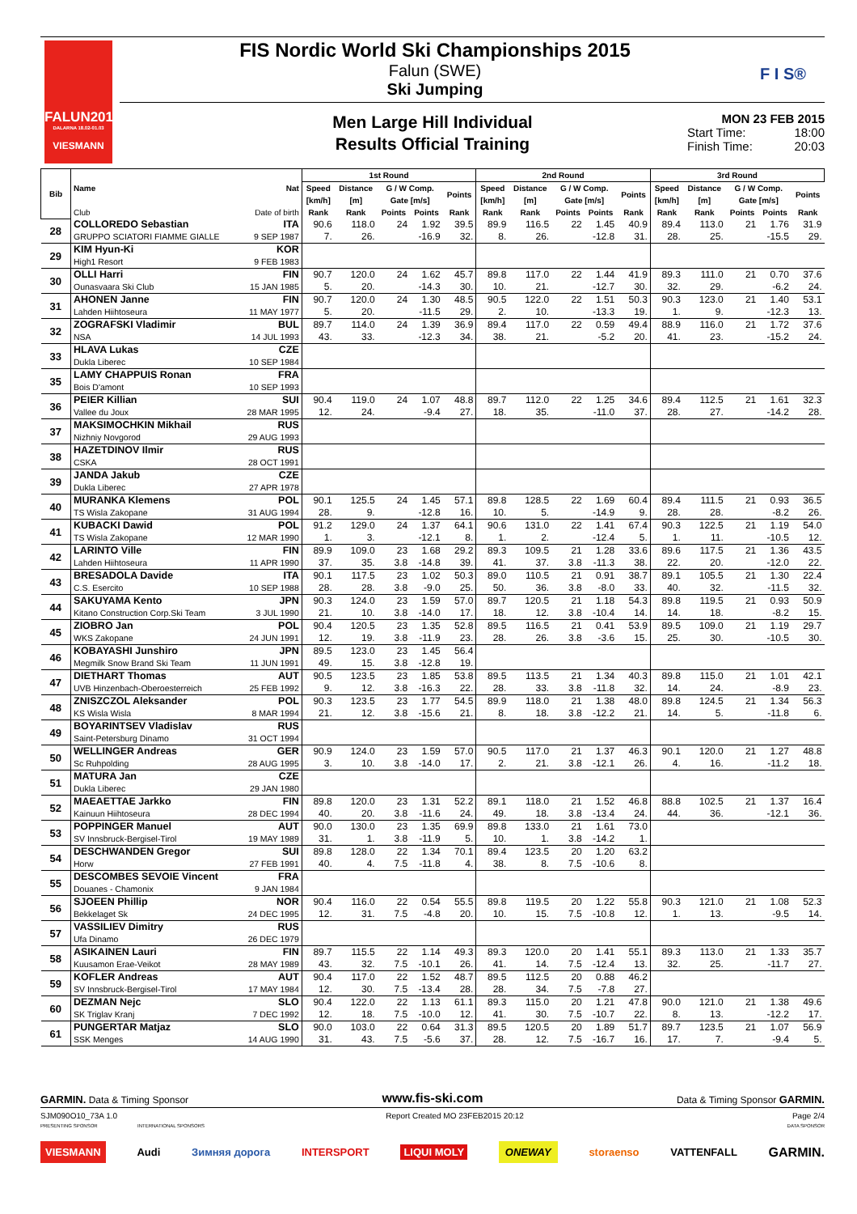FALUN2015
DALARNA 18.02-01.03
VIESMANN
FIS Nordic World Ski Championships 2015
Falun (SWE)
Ski Jumping
F I S®
Men Large Hill Individual
Results Official Training
MON 23 FEB 2015
Start Time: 18:00
Finish Time: 20:03
| Bib | Name | Nat | 1st Round | | | | | 2nd Round | | | | | 3rd Round | | | | |
| --- | --- | --- | --- | --- | --- | --- | --- | --- | --- | --- | --- | --- | --- | --- | --- | --- | --- |
| | | | Speed [km/h] | Distance [m] | G / W Comp. Gate [m/s] | | Points | Speed [km/h] | Distance [m] | G / W Comp. Gate [m/s] | | Points | Speed [km/h] | Distance [m] | G / W Comp. Gate [m/s] | | Points |
| | Club | Date of birth | Rank | Rank | Points | Points | Rank | Rank | Rank | Points | Points | Rank | Rank | Rank | Points | Points | Rank |
| 28 | COLLOREDO Sebastian | ITA | 90.6 | 118.0 | 24 | 1.92 | 39.5 | 89.9 | 116.5 | 22 | 1.45 | 40.9 | 89.4 | 113.0 | 21 | 1.76 | 31.9 |
| | GRUPPO SCIATORI FIAMME GIALLE | 9 SEP 1987 | 7. | 26. | | -16.9 | 32. | 8. | 26. | | -12.8 | 31. | 28. | 25. | | -15.5 | 29. |
| 29 | KIM Hyun-Ki | KOR | | | | | | | | | | | | | | | |
| | High1 Resort | 9 FEB 1983 | | | | | | | | | | | | | | | |
| 30 | OLLI Harri | FIN | 90.7 | 120.0 | 24 | 1.62 | 45.7 | 89.8 | 117.0 | 22 | 1.44 | 41.9 | 89.3 | 111.0 | 21 | 0.70 | 37.6 |
| | Ounasvaara Ski Club | 15 JAN 1985 | 5. | 20. | | -14.3 | 30. | 10. | 21. | | -12.7 | 30. | 32. | 29. | | -6.2 | 24. |
| 31 | AHONEN Janne | FIN | 90.7 | 120.0 | 24 | 1.30 | 48.5 | 90.5 | 122.0 | 22 | 1.51 | 50.3 | 90.3 | 123.0 | 21 | 1.40 | 53.1 |
| | Lahden Hiihtoseura | 11 MAY 1977 | 5. | 20. | | -11.5 | 29. | 2. | 10. | | -13.3 | 19. | 1. | 9. | | -12.3 | 13. |
| 32 | ZOGRAFSKI Vladimir | BUL | 89.7 | 114.0 | 24 | 1.39 | 36.9 | 89.4 | 117.0 | 22 | 0.59 | 49.4 | 88.9 | 116.0 | 21 | 1.72 | 37.6 |
| | NSA | 14 JUL 1993 | 43. | 33. | | -12.3 | 34. | 38. | 21. | | -5.2 | 20. | 41. | 23. | | -15.2 | 24. |
| 33 | HLAVA Lukas | CZE | | | | | | | | | | | | | | | |
| | Dukla Liberec | 10 SEP 1984 | | | | | | | | | | | | | | | |
| 35 | LAMY CHAPPUIS Ronan | FRA | | | | | | | | | | | | | | | |
| | Bois D'amont | 10 SEP 1993 | | | | | | | | | | | | | | | |
| 36 | PEIER Killian | SUI | 90.4 | 119.0 | 24 | 1.07 | 48.8 | 89.7 | 112.0 | 22 | 1.25 | 34.6 | 89.4 | 112.5 | 21 | 1.61 | 32.3 |
| | Vallee du Joux | 28 MAR 1995 | 12. | 24. | | -9.4 | 27. | 18. | 35. | | -11.0 | 37. | 28. | 27. | | -14.2 | 28. |
| 37 | MAKSIMOCHKIN Mikhail | RUS | | | | | | | | | | | | | | | |
| | Nizhniy Novgorod | 29 AUG 1993 | | | | | | | | | | | | | | | |
| 38 | HAZETDINOV Ilmir | RUS | | | | | | | | | | | | | | | |
| | CSKA | 28 OCT 1991 | | | | | | | | | | | | | | | |
| 39 | JANDA Jakub | CZE | | | | | | | | | | | | | | | |
| | Dukla Liberec | 27 APR 1978 | | | | | | | | | | | | | | | |
| 40 | MURANKA Klemens | POL | 90.1 | 125.5 | 24 | 1.45 | 57.1 | 89.8 | 128.5 | 22 | 1.69 | 60.4 | 89.4 | 111.5 | 21 | 0.93 | 36.5 |
| | TS Wisla Zakopane | 31 AUG 1994 | 28. | 9. | | -12.8 | 16. | 10. | 5. | | -14.9 | 9. | 28. | 28. | | -8.2 | 26. |
| 41 | KUBACKI Dawid | POL | 91.2 | 129.0 | 24 | 1.37 | 64.1 | 90.6 | 131.0 | 22 | 1.41 | 67.4 | 90.3 | 122.5 | 21 | 1.19 | 54.0 |
| | TS Wisla Zakopane | 12 MAR 1990 | 1. | 3. | | -12.1 | 8. | 1. | 2. | | -12.4 | 5. | 1. | 11. | | -10.5 | 12. |
| 42 | LARINTO Ville | FIN | 89.9 | 109.0 | 23 | 1.68 | 29.2 | 89.3 | 109.5 | 21 | 1.28 | 33.6 | 89.6 | 117.5 | 21 | 1.36 | 43.5 |
| | Lahden Hiihtoseura | 11 APR 1990 | 37. | 35. | 3.8 | -14.8 | 39. | 41. | 37. | 3.8 | -11.3 | 38. | 22. | 20. | | -12.0 | 22. |
| 43 | BRESADOLA Davide | ITA | 90.1 | 117.5 | 23 | 1.02 | 50.3 | 89.0 | 110.5 | 21 | 0.91 | 38.7 | 89.1 | 105.5 | 21 | 1.30 | 22.4 |
| | C.S. Esercito | 10 SEP 1988 | 28. | 28. | 3.8 | -9.0 | 25. | 50. | 36. | 3.8 | -8.0 | 33. | 40. | 32. | | -11.5 | 32. |
| 44 | SAKUYAMA Kento | JPN | 90.3 | 124.0 | 23 | 1.59 | 57.0 | 89.7 | 120.5 | 21 | 1.18 | 54.3 | 89.8 | 119.5 | 21 | 0.93 | 50.9 |
| | Kitano Construction Corp.Ski Team | 3 JUL 1990 | 21. | 10. | 3.8 | -14.0 | 17. | 18. | 12. | 3.8 | -10.4 | 14. | 14. | 18. | | -8.2 | 15. |
| 45 | ZIOBRO Jan | POL | 90.4 | 120.5 | 23 | 1.35 | 52.8 | 89.5 | 116.5 | 21 | 0.41 | 53.9 | 89.5 | 109.0 | 21 | 1.19 | 29.7 |
| | WKS Zakopane | 24 JUN 1991 | 12. | 19. | 3.8 | -11.9 | 23. | 28. | 26. | 3.8 | -3.6 | 15. | 25. | 30. | | -10.5 | 30. |
| 46 | KOBAYASHI Junshiro | JPN | 89.5 | 123.0 | 23 | 1.45 | 56.4 | | | | | | | | | | |
| | Megmilk Snow Brand Ski Team | 11 JUN 1991 | 49. | 15. | 3.8 | -12.8 | 19. | | | | | | | | | | |
| 47 | DIETHART Thomas | AUT | 90.5 | 123.5 | 23 | 1.85 | 53.8 | 89.5 | 113.5 | 21 | 1.34 | 40.3 | 89.8 | 115.0 | 21 | 1.01 | 42.1 |
| | UVB Hinzenbach-Oberoesterreich | 25 FEB 1992 | 9. | 12. | 3.8 | -16.3 | 22. | 28. | 33. | 3.8 | -11.8 | 32. | 14. | 24. | | -8.9 | 23. |
| 48 | ZNISZCZOL Aleksander | POL | 90.3 | 123.5 | 23 | 1.77 | 54.5 | 89.9 | 118.0 | 21 | 1.38 | 48.0 | 89.8 | 124.5 | 21 | 1.34 | 56.3 |
| | KS Wisla Wisla | 8 MAR 1994 | 21. | 12. | 3.8 | -15.6 | 21. | 8. | 18. | 3.8 | -12.2 | 21. | 14. | 5. | | -11.8 | 6. |
| 49 | BOYARINTSEV Vladislav | RUS | | | | | | | | | | | | | | | |
| | Saint-Petersburg Dinamo | 31 OCT 1994 | | | | | | | | | | | | | | | |
| 50 | WELLINGER Andreas | GER | 90.9 | 124.0 | 23 | 1.59 | 57.0 | 90.5 | 117.0 | 21 | 1.37 | 46.3 | 90.1 | 120.0 | 21 | 1.27 | 48.8 |
| | Sc Ruhpolding | 28 AUG 1995 | 3. | 10. | 3.8 | -14.0 | 17. | 2. | 21. | 3.8 | -12.1 | 26. | 4. | 16. | | -11.2 | 18. |
| 51 | MATURA Jan | CZE | | | | | | | | | | | | | | | |
| | Dukla Liberec | 29 JAN 1980 | | | | | | | | | | | | | | | |
| 52 | MAEAETTAE Jarkko | FIN | 89.8 | 120.0 | 23 | 1.31 | 52.2 | 89.1 | 118.0 | 21 | 1.52 | 46.8 | 88.8 | 102.5 | 21 | 1.37 | 16.4 |
| | Kainuun Hiihtoseura | 28 DEC 1994 | 40. | 20. | 3.8 | -11.6 | 24. | 49. | 18. | 3.8 | -13.4 | 24. | 44. | 36. | | -12.1 | 36. |
| 53 | POPPINGER Manuel | AUT | 90.0 | 130.0 | 23 | 1.35 | 69.9 | 89.8 | 133.0 | 21 | 1.61 | 73.0 | | | | | |
| | SV Innsbruck-Bergisel-Tirol | 19 MAY 1989 | 31. | 1. | 3.8 | -11.9 | 5. | 10. | 1. | 3.8 | -14.2 | 1. | | | | | |
| 54 | DESCHWANDEN Gregor | SUI | 89.8 | 128.0 | 22 | 1.34 | 70.1 | 89.4 | 123.5 | 20 | 1.20 | 63.2 | | | | | |
| | Horw | 27 FEB 1991 | 40. | 4. | 7.5 | -11.8 | 4. | 38. | 8. | 7.5 | -10.6 | 8. | | | | | |
| 55 | DESCOMBES SEVOIE Vincent | FRA | | | | | | | | | | | | | | | |
| | Douanes - Chamonix | 9 JAN 1984 | | | | | | | | | | | | | | | |
| 56 | SJOEEN Phillip | NOR | 90.4 | 116.0 | 22 | 0.54 | 55.5 | 89.8 | 119.5 | 20 | 1.22 | 55.8 | 90.3 | 121.0 | 21 | 1.08 | 52.3 |
| | Bekkelaget Sk | 24 DEC 1995 | 12. | 31. | 7.5 | -4.8 | 20. | 10. | 15. | 7.5 | -10.8 | 12. | 1. | 13. | | -9.5 | 14. |
| 57 | VASSILIEV Dimitry | RUS | | | | | | | | | | | | | | | |
| | Ufa Dinamo | 26 DEC 1979 | | | | | | | | | | | | | | | |
| 58 | ASIKAINEN Lauri | FIN | 89.7 | 115.5 | 22 | 1.14 | 49.3 | 89.3 | 120.0 | 20 | 1.41 | 55.1 | 89.3 | 113.0 | 21 | 1.33 | 35.7 |
| | Kuusamon Erae-Veikot | 28 MAY 1989 | 43. | 32. | 7.5 | -10.1 | 26. | 41. | 14. | 7.5 | -12.4 | 13. | 32. | 25. | | -11.7 | 27. |
| 59 | KOFLER Andreas | AUT | 90.4 | 117.0 | 22 | 1.52 | 48.7 | 89.5 | 112.5 | 20 | 0.88 | 46.2 | | | | | |
| | SV Innsbruck-Bergisel-Tirol | 17 MAY 1984 | 12. | 30. | 7.5 | -13.4 | 28. | 28. | 34. | 7.5 | -7.8 | 27. | | | | | |
| 60 | DEZMAN Nejc | SLO | 90.4 | 122.0 | 22 | 1.13 | 61.1 | 89.3 | 115.0 | 20 | 1.21 | 47.8 | 90.0 | 121.0 | 21 | 1.38 | 49.6 |
| | SK Triglav Kranj | 7 DEC 1992 | 12. | 18. | 7.5 | -10.0 | 12. | 41. | 30. | 7.5 | -10.7 | 22. | 8. | 13. | | -12.2 | 17. |
| 61 | PUNGERTAR Matjaz | SLO | 90.0 | 103.0 | 22 | 0.64 | 31.3 | 89.5 | 120.5 | 20 | 1.89 | 51.7 | 89.7 | 123.5 | 21 | 1.07 | 56.9 |
| | SSK Menges | 14 AUG 1990 | 31. | 43. | 7.5 | -5.6 | 37. | 28. | 12. | 7.5 | -16.7 | 16. | 17. | 7. | | -9.4 | 5. |
GARMIN. Data & Timing Sponsor www.fis-ski.com Data & Timing Sponsor GARMIN.
SJM090O10_73A 1.0 Report Created MO 23FEB2015 20:12 Page 2/4
PRESENTING SPONSOR INTERNATIONAL SPONSORS DATA SPONSOR
VIESMANN Audi Зимняя дорога INTERSPORT LIQUI MOLY ONEWAY storaenso VATTENFALL GARMIN.